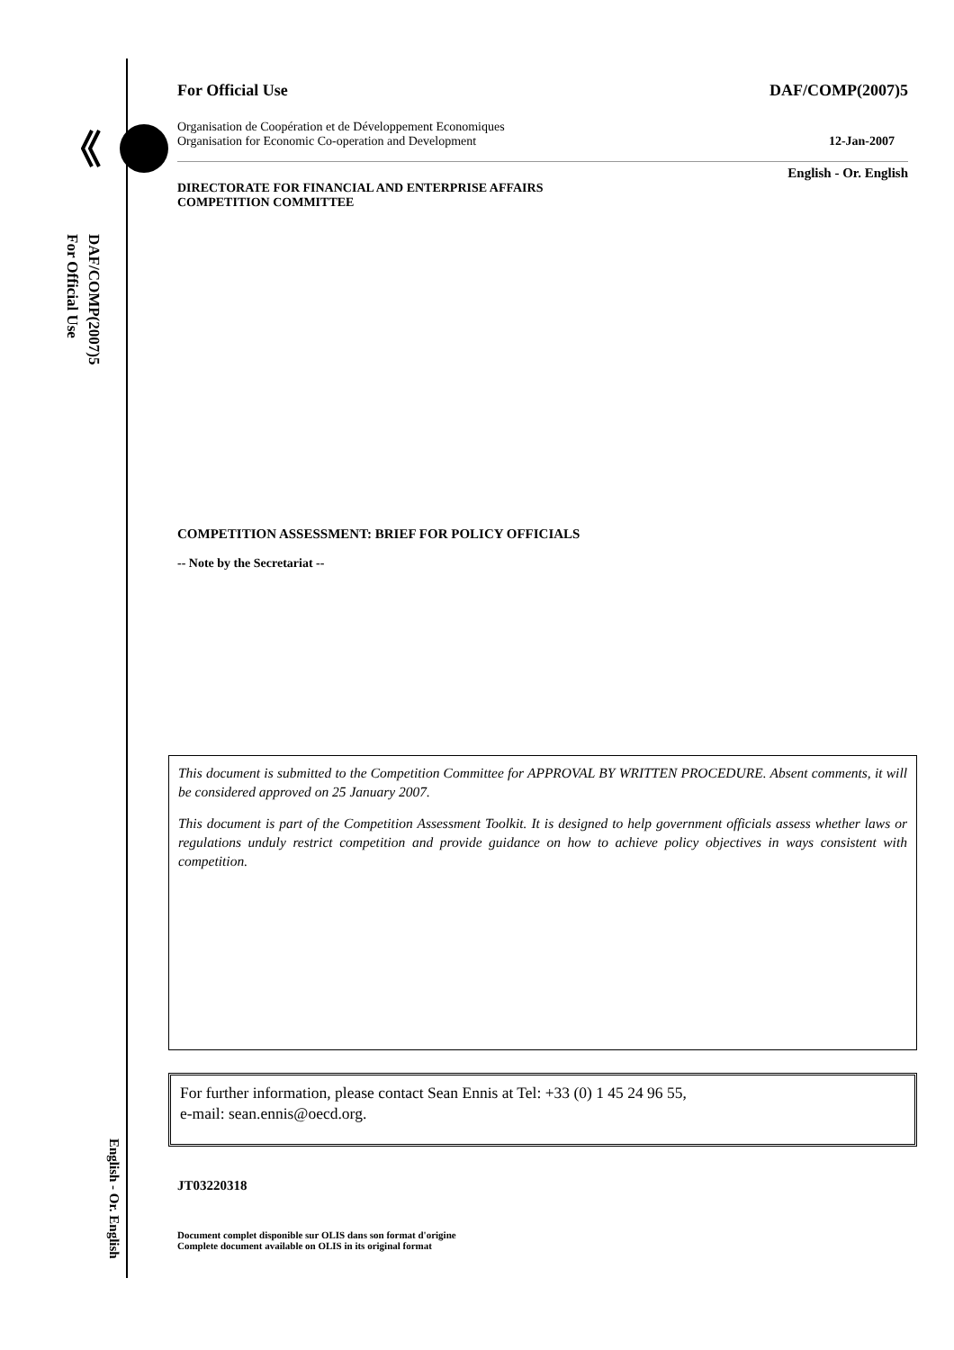For Official Use
DAF/COMP(2007)5
English - Or. English
For Official Use DAF/COMP(2007)5
Organisation de Coopération et de Développement Economiques
Organisation for Economic Co-operation and Development 12-Jan-2007
English - Or. English
DIRECTORATE FOR FINANCIAL AND ENTERPRISE AFFAIRS
COMPETITION COMMITTEE
COMPETITION ASSESSMENT: BRIEF FOR POLICY OFFICIALS
-- Note by the Secretariat --
This document is submitted to the Competition Committee for APPROVAL BY WRITTEN PROCEDURE. Absent comments, it will be considered approved on 25 January 2007.
This document is part of the Competition Assessment Toolkit. It is designed to help government officials assess whether laws or regulations unduly restrict competition and provide guidance on how to achieve policy objectives in ways consistent with competition.
For further information, please contact Sean Ennis at Tel: +33 (0) 1 45 24 96 55,
e-mail: sean.ennis@oecd.org.
JT03220318
Document complet disponible sur OLIS dans son format d'origine
Complete document available on OLIS in its original format